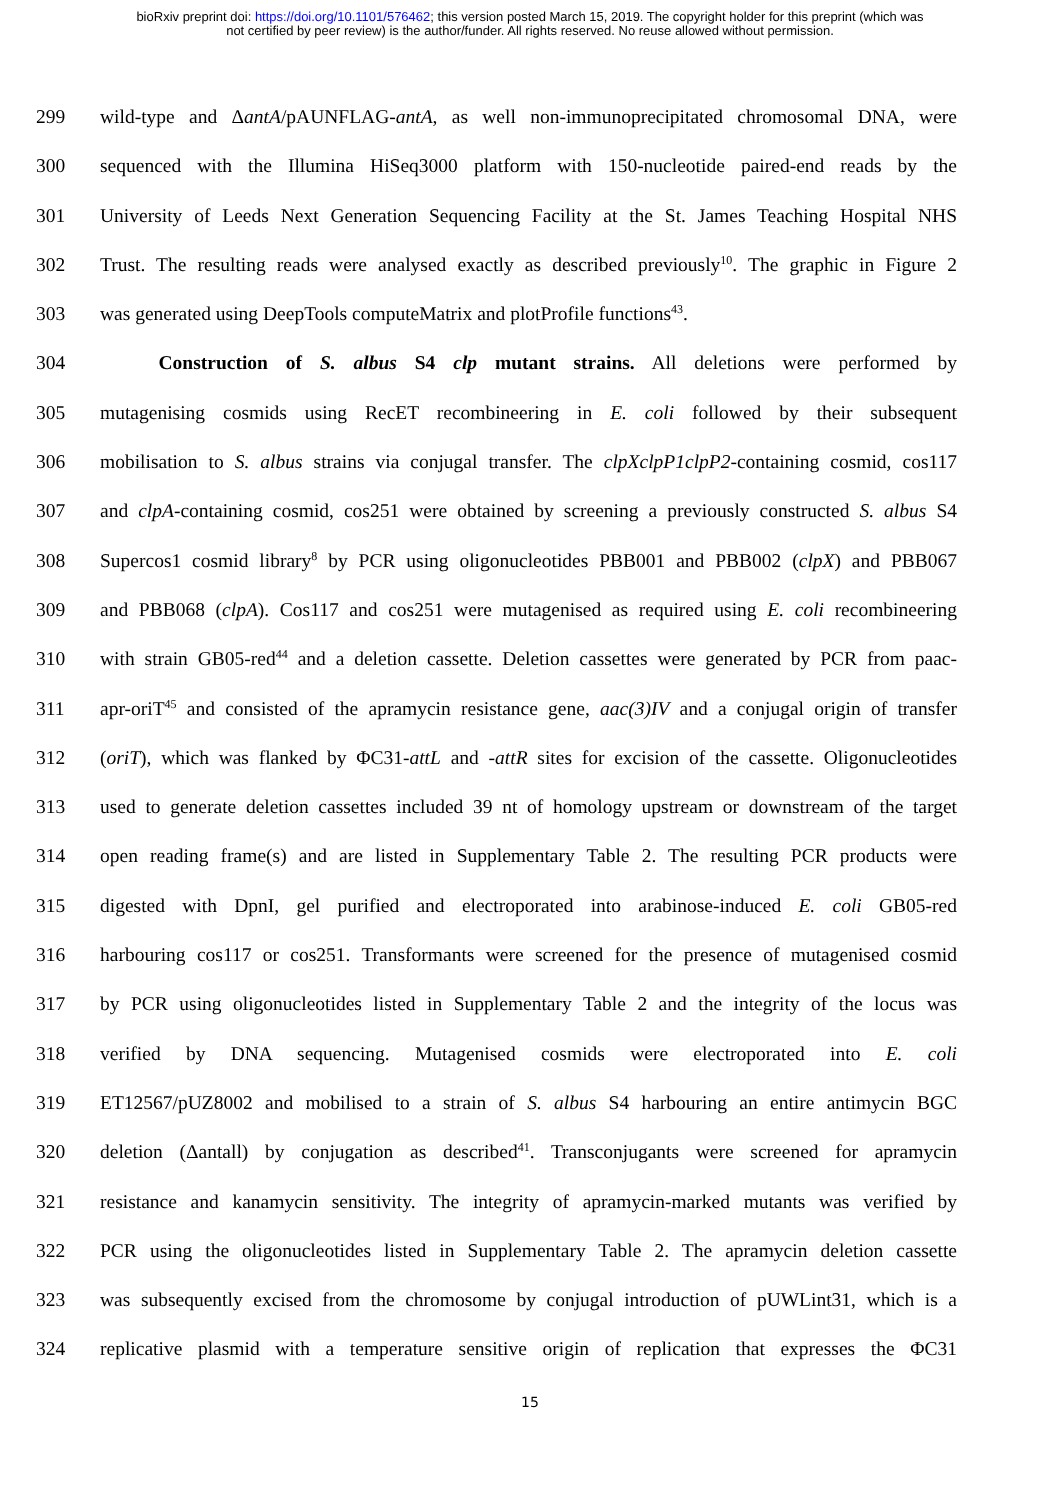bioRxiv preprint doi: https://doi.org/10.1101/576462; this version posted March 15, 2019. The copyright holder for this preprint (which was
not certified by peer review) is the author/funder. All rights reserved. No reuse allowed without permission.
299 wild-type and ΔantA/pAUNFLAG-antA, as well non-immunoprecipitated chromosomal DNA, were
300 sequenced with the Illumina HiSeq3000 platform with 150-nucleotide paired-end reads by the
301 University of Leeds Next Generation Sequencing Facility at the St. James Teaching Hospital NHS
302 Trust. The resulting reads were analysed exactly as described previously<sup>10</sup>. The graphic in Figure 2
303 was generated using DeepTools computeMatrix and plotProfile functions<sup>43</sup>.
304   Construction of S. albus S4 clp mutant strains. All deletions were performed by
305 mutagenising cosmids using RecET recombineering in E. coli followed by their subsequent
306 mobilisation to S. albus strains via conjugal transfer. The clpXclpP1clpP2-containing cosmid, cos117
307 and clpA-containing cosmid, cos251 were obtained by screening a previously constructed S. albus S4
308 Supercos1 cosmid library<sup>8</sup> by PCR using oligonucleotides PBB001 and PBB002 (clpX) and PBB067
309 and PBB068 (clpA). Cos117 and cos251 were mutagenised as required using E. coli recombineering
310 with strain GB05-red<sup>44</sup> and a deletion cassette. Deletion cassettes were generated by PCR from paac-
311 apr-oriT<sup>45</sup> and consisted of the apramycin resistance gene, aac(3)IV and a conjugal origin of transfer
312 (oriT), which was flanked by ΦC31-attL and -attR sites for excision of the cassette. Oligonucleotides
313 used to generate deletion cassettes included 39 nt of homology upstream or downstream of the target
314 open reading frame(s) and are listed in Supplementary Table 2. The resulting PCR products were
315 digested with DpnI, gel purified and electroporated into arabinose-induced E. coli GB05-red
316 harbouring cos117 or cos251. Transformants were screened for the presence of mutagenised cosmid
317 by PCR using oligonucleotides listed in Supplementary Table 2 and the integrity of the locus was
318 verified by DNA sequencing. Mutagenised cosmids were electroporated into E. coli
319 ET12567/pUZ8002 and mobilised to a strain of S. albus S4 harbouring an entire antimycin BGC
320 deletion (Δantall) by conjugation as described<sup>41</sup>. Transconjugants were screened for apramycin
321 resistance and kanamycin sensitivity. The integrity of apramycin-marked mutants was verified by
322 PCR using the oligonucleotides listed in Supplementary Table 2. The apramycin deletion cassette
323 was subsequently excised from the chromosome by conjugal introduction of pUWLint31, which is a
324 replicative plasmid with a temperature sensitive origin of replication that expresses the ΦC31
15